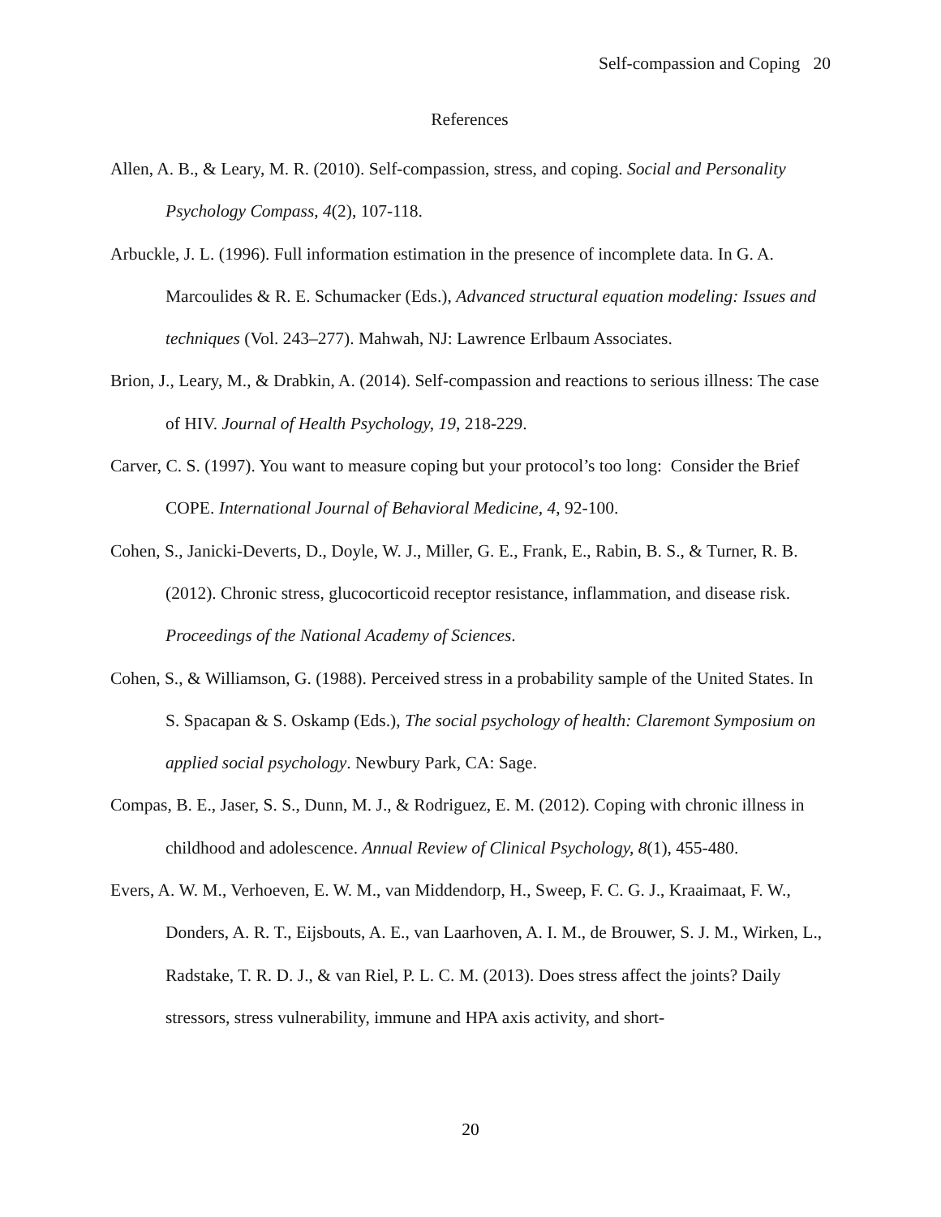Self-compassion and Coping 20
References
Allen, A. B., & Leary, M. R. (2010). Self-compassion, stress, and coping. Social and Personality Psychology Compass, 4(2), 107-118.
Arbuckle, J. L. (1996). Full information estimation in the presence of incomplete data. In G. A. Marcoulides & R. E. Schumacker (Eds.), Advanced structural equation modeling: Issues and techniques (Vol. 243–277). Mahwah, NJ: Lawrence Erlbaum Associates.
Brion, J., Leary, M., & Drabkin, A. (2014). Self-compassion and reactions to serious illness: The case of HIV. Journal of Health Psychology, 19, 218-229.
Carver, C. S. (1997). You want to measure coping but your protocol’s too long: Consider the Brief COPE. International Journal of Behavioral Medicine, 4, 92-100.
Cohen, S., Janicki-Deverts, D., Doyle, W. J., Miller, G. E., Frank, E., Rabin, B. S., & Turner, R. B. (2012). Chronic stress, glucocorticoid receptor resistance, inflammation, and disease risk. Proceedings of the National Academy of Sciences.
Cohen, S., & Williamson, G. (1988). Perceived stress in a probability sample of the United States. In S. Spacapan & S. Oskamp (Eds.), The social psychology of health: Claremont Symposium on applied social psychology. Newbury Park, CA: Sage.
Compas, B. E., Jaser, S. S., Dunn, M. J., & Rodriguez, E. M. (2012). Coping with chronic illness in childhood and adolescence. Annual Review of Clinical Psychology, 8(1), 455-480.
Evers, A. W. M., Verhoeven, E. W. M., van Middendorp, H., Sweep, F. C. G. J., Kraaimaat, F. W., Donders, A. R. T., Eijsbouts, A. E., van Laarhoven, A. I. M., de Brouwer, S. J. M., Wirken, L., Radstake, T. R. D. J., & van Riel, P. L. C. M. (2013). Does stress affect the joints? Daily stressors, stress vulnerability, immune and HPA axis activity, and short-
20